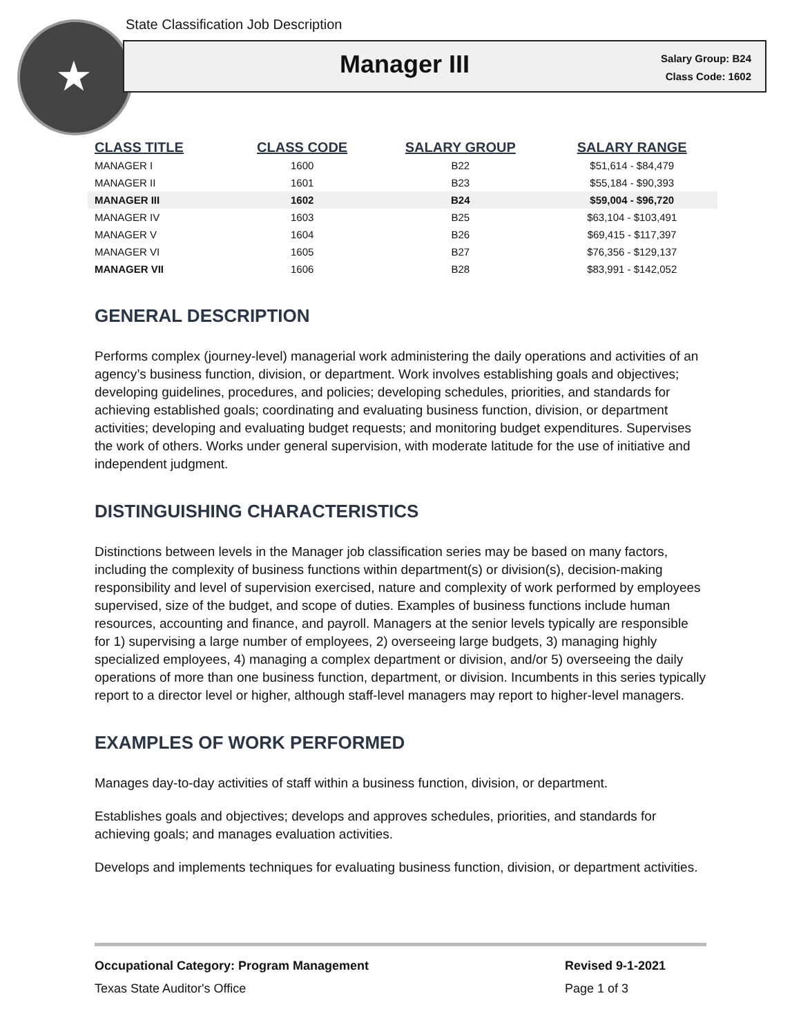★
State Classification Job Description
Manager III
Salary Group: B24
Class Code: 1602
| CLASS TITLE | CLASS CODE | SALARY GROUP | SALARY RANGE |
| --- | --- | --- | --- |
| MANAGER I | 1600 | B22 | $51,614 - $84,479 |
| MANAGER II | 1601 | B23 | $55,184 - $90,393 |
| MANAGER III | 1602 | B24 | $59,004 - $96,720 |
| MANAGER IV | 1603 | B25 | $63,104 - $103,491 |
| MANAGER V | 1604 | B26 | $69,415 - $117,397 |
| MANAGER VI | 1605 | B27 | $76,356 - $129,137 |
| MANAGER VII | 1606 | B28 | $83,991 - $142,052 |
GENERAL DESCRIPTION
Performs complex (journey-level) managerial work administering the daily operations and activities of an agency’s business function, division, or department. Work involves establishing goals and objectives; developing guidelines, procedures, and policies; developing schedules, priorities, and standards for achieving established goals; coordinating and evaluating business function, division, or department activities; developing and evaluating budget requests; and monitoring budget expenditures. Supervises the work of others. Works under general supervision, with moderate latitude for the use of initiative and independent judgment.
DISTINGUISHING CHARACTERISTICS
Distinctions between levels in the Manager job classification series may be based on many factors, including the complexity of business functions within department(s) or division(s), decision-making responsibility and level of supervision exercised, nature and complexity of work performed by employees supervised, size of the budget, and scope of duties. Examples of business functions include human resources, accounting and finance, and payroll. Managers at the senior levels typically are responsible for 1) supervising a large number of employees, 2) overseeing large budgets, 3) managing highly specialized employees, 4) managing a complex department or division, and/or 5) overseeing the daily operations of more than one business function, department, or division. Incumbents in this series typically report to a director level or higher, although staff-level managers may report to higher-level managers.
EXAMPLES OF WORK PERFORMED
Manages day-to-day activities of staff within a business function, division, or department.
Establishes goals and objectives; develops and approves schedules, priorities, and standards for achieving goals; and manages evaluation activities.
Develops and implements techniques for evaluating business function, division, or department activities.
Occupational Category: Program Management Revised 9-1-2021
Texas State Auditor's Office Page 1 of 3